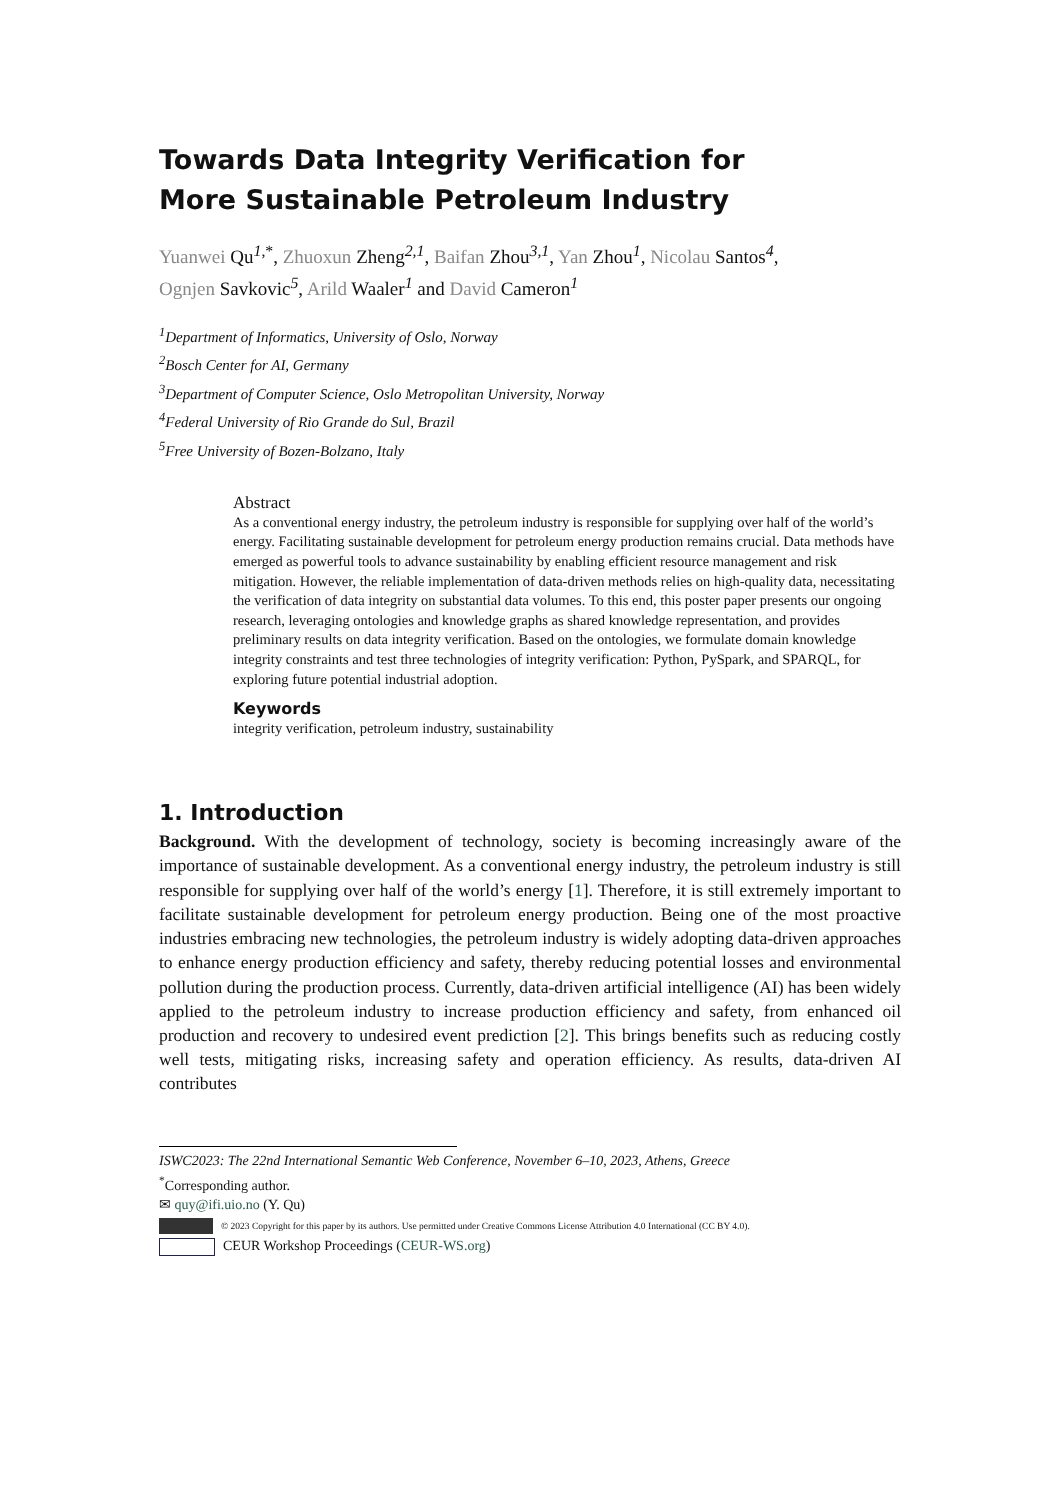Towards Data Integrity Verification for
More Sustainable Petroleum Industry
Yuanwei Qu<sup>1,*</sup>, Zhuoxun Zheng<sup>2,1</sup>, Baifan Zhou<sup>3,1</sup>, Yan Zhou<sup>1</sup>, Nicolau Santos<sup>4</sup>,
Ognjen Savkovic<sup>5</sup>, Arild Waaler<sup>1</sup> and David Cameron<sup>1</sup>
<sup>1</sup> Department of Informatics, University of Oslo, Norway
<sup>2</sup> Bosch Center for AI, Germany
<sup>3</sup> Department of Computer Science, Oslo Metropolitan University, Norway
<sup>4</sup> Federal University of Rio Grande do Sul, Brazil
<sup>5</sup> Free University of Bozen-Bolzano, Italy
Abstract
As a conventional energy industry, the petroleum industry is responsible for supplying over half of the world’s energy. Facilitating sustainable development for petroleum energy production remains crucial. Data methods have emerged as powerful tools to advance sustainability by enabling efficient resource management and risk mitigation. However, the reliable implementation of data-driven methods relies on high-quality data, necessitating the verification of data integrity on substantial data volumes. To this end, this poster paper presents our ongoing research, leveraging ontologies and knowledge graphs as shared knowledge representation, and provides preliminary results on data integrity verification. Based on the ontologies, we formulate domain knowledge integrity constraints and test three technologies of integrity verification: Python, PySpark, and SPARQL, for exploring future potential industrial adoption.
Keywords
integrity verification, petroleum industry, sustainability
1. Introduction
Background. With the development of technology, society is becoming increasingly aware of the importance of sustainable development. As a conventional energy industry, the petroleum industry is still responsible for supplying over half of the world’s energy [1]. Therefore, it is still extremely important to facilitate sustainable development for petroleum energy production. Being one of the most proactive industries embracing new technologies, the petroleum industry is widely adopting data-driven approaches to enhance energy production efficiency and safety, thereby reducing potential losses and environmental pollution during the production process. Currently, data-driven artificial intelligence (AI) has been widely applied to the petroleum industry to increase production efficiency and safety, from enhanced oil production and recovery to undesired event prediction [2]. This brings benefits such as reducing costly well tests, mitigating risks, increasing safety and operation efficiency. As results, data-driven AI contributes
ISWC2023: The 22nd International Semantic Web Conference, November 6–10, 2023, Athens, Greece
<sup>*</sup> Corresponding author.
✉ quy@ifi.uio.no (Y. Qu)
© 2023 Copyright for this paper by its authors. Use permitted under Creative Commons License Attribution 4.0 International (CC BY 4.0).
CEUR Workshop Proceedings (CEUR-WS.org)